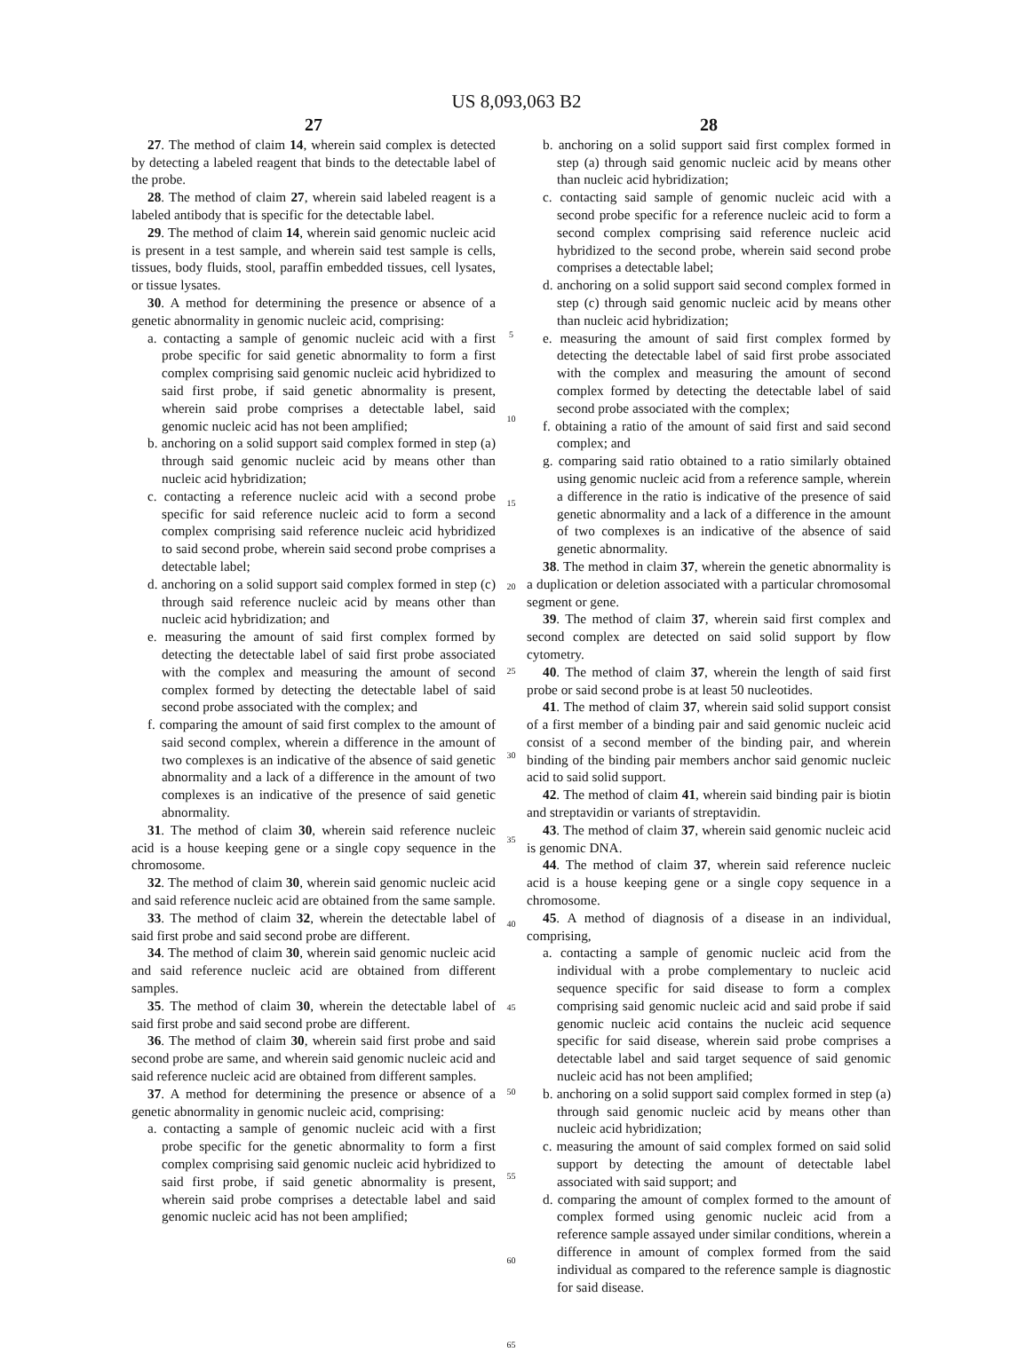US 8,093,063 B2
27
27. The method of claim 14, wherein said complex is detected by detecting a labeled reagent that binds to the detectable label of the probe.
28. The method of claim 27, wherein said labeled reagent is a labeled antibody that is specific for the detectable label.
29. The method of claim 14, wherein said genomic nucleic acid is present in a test sample, and wherein said test sample is cells, tissues, body fluids, stool, paraffin embedded tissues, cell lysates, or tissue lysates.
30. A method for determining the presence or absence of a genetic abnormality in genomic nucleic acid, comprising:
a. contacting a sample of genomic nucleic acid with a first probe specific for said genetic abnormality to form a first complex comprising said genomic nucleic acid hybridized to said first probe, if said genetic abnormality is present, wherein said probe comprises a detectable label, said genomic nucleic acid has not been amplified;
b. anchoring on a solid support said complex formed in step (a) through said genomic nucleic acid by means other than nucleic acid hybridization;
c. contacting a reference nucleic acid with a second probe specific for said reference nucleic acid to form a second complex comprising said reference nucleic acid hybridized to said second probe, wherein said second probe comprises a detectable label;
d. anchoring on a solid support said complex formed in step (c) through said reference nucleic acid by means other than nucleic acid hybridization; and
e. measuring the amount of said first complex formed by detecting the detectable label of said first probe associated with the complex and measuring the amount of second complex formed by detecting the detectable label of said second probe associated with the complex; and
f. comparing the amount of said first complex to the amount of said second complex, wherein a difference in the amount of two complexes is an indicative of the absence of said genetic abnormality and a lack of a difference in the amount of two complexes is an indicative of the presence of said genetic abnormality.
31. The method of claim 30, wherein said reference nucleic acid is a house keeping gene or a single copy sequence in the chromosome.
32. The method of claim 30, wherein said genomic nucleic acid and said reference nucleic acid are obtained from the same sample.
33. The method of claim 32, wherein the detectable label of said first probe and said second probe are different.
34. The method of claim 30, wherein said genomic nucleic acid and said reference nucleic acid are obtained from different samples.
35. The method of claim 30, wherein the detectable label of said first probe and said second probe are different.
36. The method of claim 30, wherein said first probe and said second probe are same, and wherein said genomic nucleic acid and said reference nucleic acid are obtained from different samples.
37. A method for determining the presence or absence of a genetic abnormality in genomic nucleic acid, comprising:
a. contacting a sample of genomic nucleic acid with a first probe specific for the genetic abnormality to form a first complex comprising said genomic nucleic acid hybridized to said first probe, if said genetic abnormality is present, wherein said probe comprises a detectable label and said genomic nucleic acid has not been amplified;
5
10
15
20
25
30
35
40
45
50
55
60
65
28
b. anchoring on a solid support said first complex formed in step (a) through said genomic nucleic acid by means other than nucleic acid hybridization;
c. contacting said sample of genomic nucleic acid with a second probe specific for a reference nucleic acid to form a second complex comprising said reference nucleic acid hybridized to the second probe, wherein said second probe comprises a detectable label;
d. anchoring on a solid support said second complex formed in step (c) through said genomic nucleic acid by means other than nucleic acid hybridization;
e. measuring the amount of said first complex formed by detecting the detectable label of said first probe associated with the complex and measuring the amount of second complex formed by detecting the detectable label of said second probe associated with the complex;
f. obtaining a ratio of the amount of said first and said second complex; and
g. comparing said ratio obtained to a ratio similarly obtained using genomic nucleic acid from a reference sample, wherein a difference in the ratio is indicative of the presence of said genetic abnormality and a lack of a difference in the amount of two complexes is an indicative of the absence of said genetic abnormality.
38. The method in claim 37, wherein the genetic abnormality is a duplication or deletion associated with a particular chromosomal segment or gene.
39. The method of claim 37, wherein said first complex and second complex are detected on said solid support by flow cytometry.
40. The method of claim 37, wherein the length of said first probe or said second probe is at least 50 nucleotides.
41. The method of claim 37, wherein said solid support consist of a first member of a binding pair and said genomic nucleic acid consist of a second member of the binding pair, and wherein binding of the binding pair members anchor said genomic nucleic acid to said solid support.
42. The method of claim 41, wherein said binding pair is biotin and streptavidin or variants of streptavidin.
43. The method of claim 37, wherein said genomic nucleic acid is genomic DNA.
44. The method of claim 37, wherein said reference nucleic acid is a house keeping gene or a single copy sequence in a chromosome.
45. A method of diagnosis of a disease in an individual, comprising,
a. contacting a sample of genomic nucleic acid from the individual with a probe complementary to nucleic acid sequence specific for said disease to form a complex comprising said genomic nucleic acid and said probe if said genomic nucleic acid contains the nucleic acid sequence specific for said disease, wherein said probe comprises a detectable label and said target sequence of said genomic nucleic acid has not been amplified;
b. anchoring on a solid support said complex formed in step (a) through said genomic nucleic acid by means other than nucleic acid hybridization;
c. measuring the amount of said complex formed on said solid support by detecting the amount of detectable label associated with said support; and
d. comparing the amount of complex formed to the amount of complex formed using genomic nucleic acid from a reference sample assayed under similar conditions, wherein a difference in amount of complex formed from the said individual as compared to the reference sample is diagnostic for said disease.